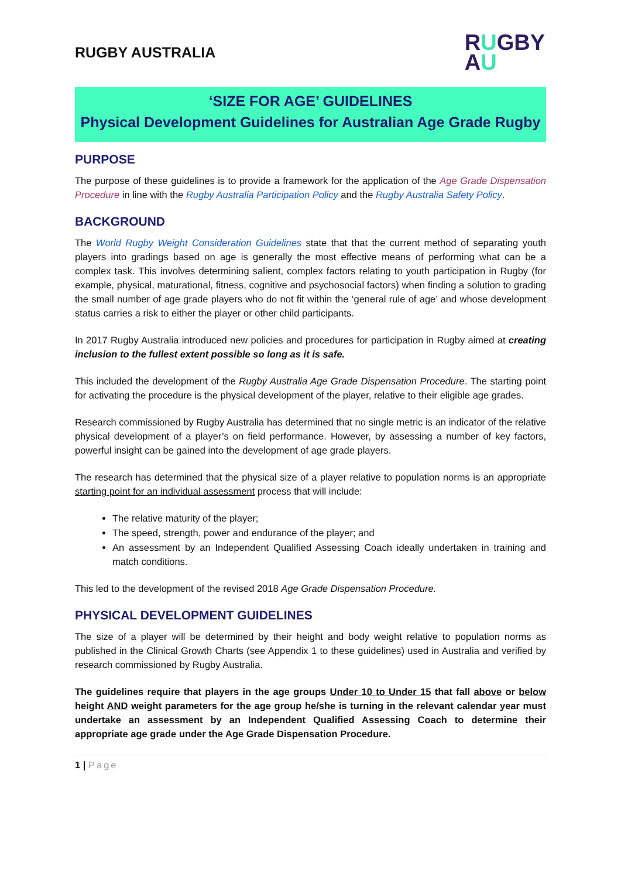RUGBY AUSTRALIA
RUGBY
AU
‘SIZE FOR AGE’ GUIDELINES
Physical Development Guidelines for Australian Age Grade Rugby
PURPOSE
The purpose of these guidelines is to provide a framework for the application of the Age Grade Dispensation Procedure in line with the Rugby Australia Participation Policy and the Rugby Australia Safety Policy.
BACKGROUND
The World Rugby Weight Consideration Guidelines state that that the current method of separating youth players into gradings based on age is generally the most effective means of performing what can be a complex task. This involves determining salient, complex factors relating to youth participation in Rugby (for example, physical, maturational, fitness, cognitive and psychosocial factors) when finding a solution to grading the small number of age grade players who do not fit within the ‘general rule of age’ and whose development status carries a risk to either the player or other child participants.
In 2017 Rugby Australia introduced new policies and procedures for participation in Rugby aimed at creating inclusion to the fullest extent possible so long as it is safe.
This included the development of the Rugby Australia Age Grade Dispensation Procedure. The starting point for activating the procedure is the physical development of the player, relative to their eligible age grades.
Research commissioned by Rugby Australia has determined that no single metric is an indicator of the relative physical development of a player’s on field performance. However, by assessing a number of key factors, powerful insight can be gained into the development of age grade players.
The research has determined that the physical size of a player relative to population norms is an appropriate starting point for an individual assessment process that will include:
The relative maturity of the player;
The speed, strength, power and endurance of the player; and
An assessment by an Independent Qualified Assessing Coach ideally undertaken in training and match conditions.
This led to the development of the revised 2018 Age Grade Dispensation Procedure.
PHYSICAL DEVELOPMENT GUIDELINES
The size of a player will be determined by their height and body weight relative to population norms as published in the Clinical Growth Charts (see Appendix 1 to these guidelines) used in Australia and verified by research commissioned by Rugby Australia.
The guidelines require that players in the age groups Under 10 to Under 15 that fall above or below height AND weight parameters for the age group he/she is turning in the relevant calendar year must undertake an assessment by an Independent Qualified Assessing Coach to determine their appropriate age grade under the Age Grade Dispensation Procedure.
1 | Page